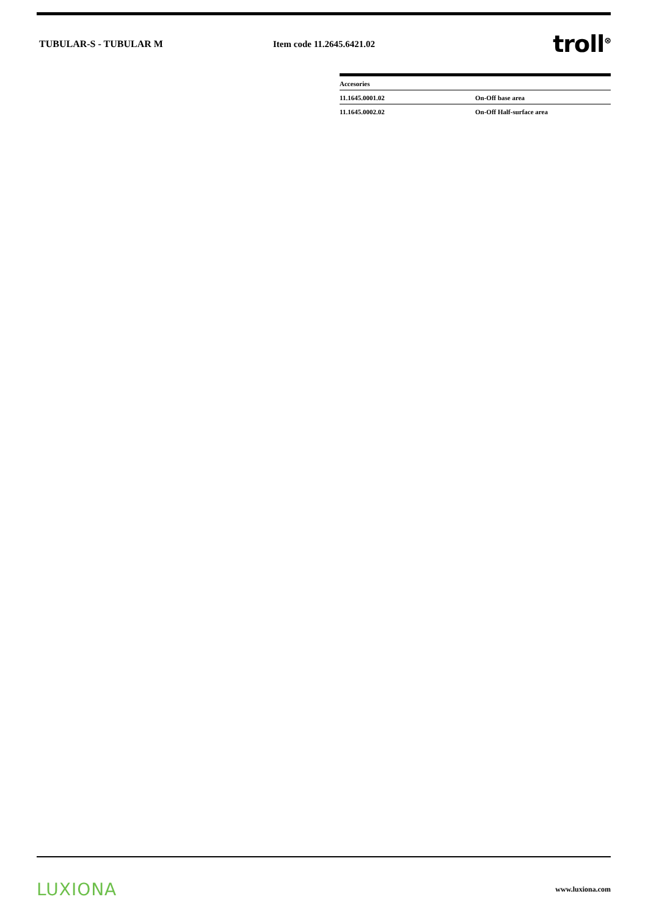TUBULAR-S - TUBULAR M Item code 11.2645.6421.02
troll<sup>⊗</sup>
| Accesories | |
| 11.1645.0001.02 | On-Off base area |
| 11.1645.0002.02 | On-Off Half-surface area |
LUXIONA
www.luxiona.com